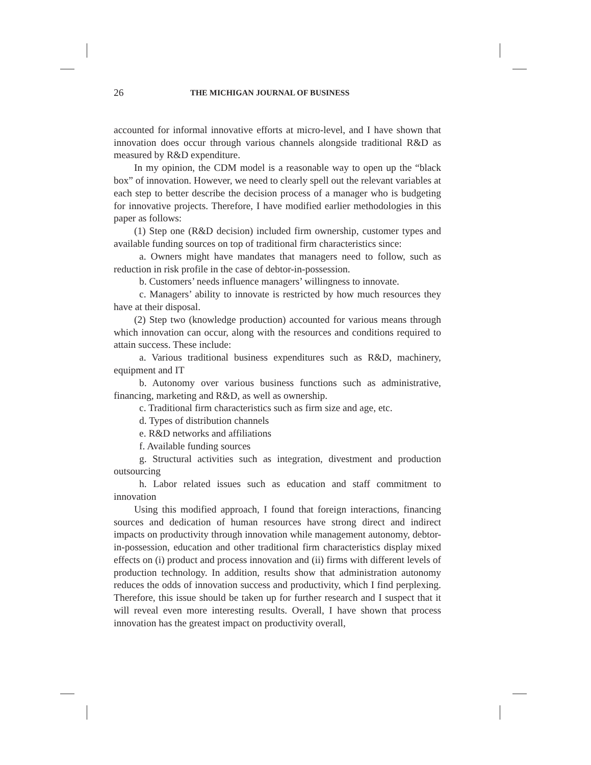26 THE MICHIGAN JOURNAL OF BUSINESS
accounted for informal innovative efforts at micro-level, and I have shown that innovation does occur through various channels alongside traditional R&D as measured by R&D expenditure.
In my opinion, the CDM model is a reasonable way to open up the “black box” of innovation. However, we need to clearly spell out the relevant variables at each step to better describe the decision process of a manager who is budgeting for innovative projects. Therefore, I have modified earlier methodologies in this paper as follows:
(1) Step one (R&D decision) included firm ownership, customer types and available funding sources on top of traditional firm characteristics since:
a. Owners might have mandates that managers need to follow, such as reduction in risk profile in the case of debtor-in-possession.
b. Customers’ needs influence managers’ willingness to innovate.
c. Managers’ ability to innovate is restricted by how much resources they have at their disposal.
(2) Step two (knowledge production) accounted for various means through which innovation can occur, along with the resources and conditions required to attain success. These include:
a. Various traditional business expenditures such as R&D, machinery, equipment and IT
b. Autonomy over various business functions such as administrative, financing, marketing and R&D, as well as ownership.
c. Traditional firm characteristics such as firm size and age, etc.
d. Types of distribution channels
e. R&D networks and affiliations
f. Available funding sources
g. Structural activities such as integration, divestment and production outsourcing
h. Labor related issues such as education and staff commitment to innovation
Using this modified approach, I found that foreign interactions, financing sources and dedication of human resources have strong direct and indirect impacts on productivity through innovation while management autonomy, debtor-in-possession, education and other traditional firm characteristics display mixed effects on (i) product and process innovation and (ii) firms with different levels of production technology. In addition, results show that administration autonomy reduces the odds of innovation success and productivity, which I find perplexing. Therefore, this issue should be taken up for further research and I suspect that it will reveal even more interesting results. Overall, I have shown that process innovation has the greatest impact on productivity overall,